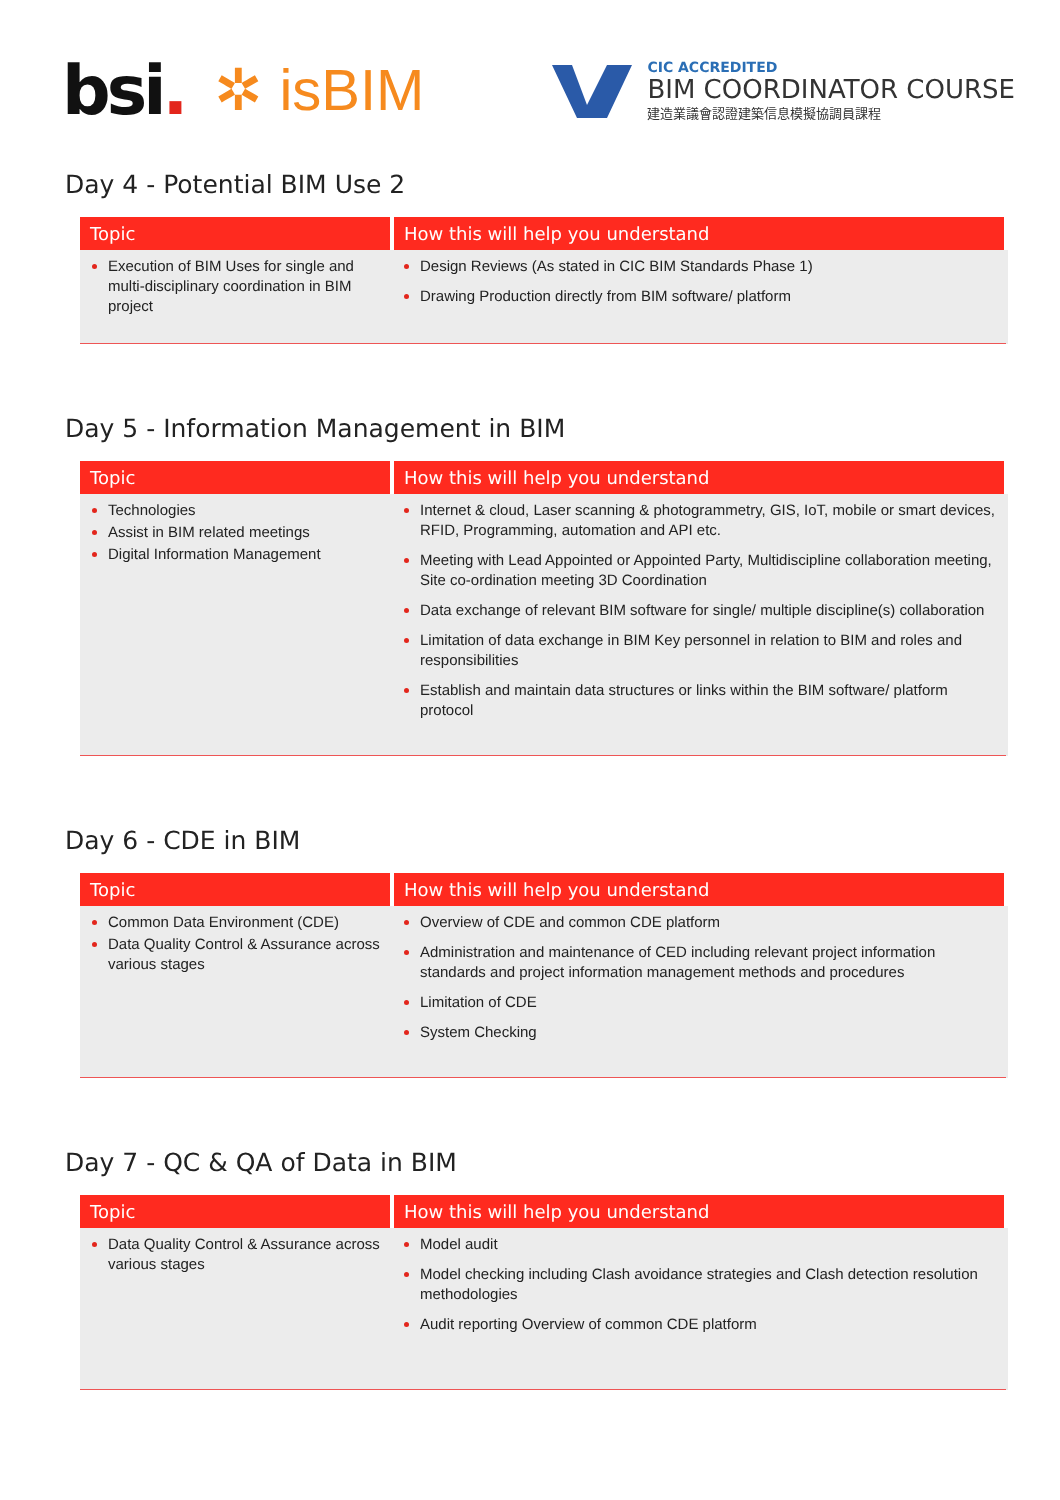bsi.
✲ isBIM
CIC ACCREDITED
BIM COORDINATOR COURSE
建造業議會認證建築信息模擬協調員課程
Day 4 - Potential BIM Use 2
| Topic | How this will help you understand |
| --- | --- |
| Execution of BIM Uses for single and multi-disciplinary coordination in BIM project | Design Reviews (As stated in CIC BIM Standards Phase 1) Drawing Production directly from BIM software/ platform |
Day 5 - Information Management in BIM
| Topic | How this will help you understand |
| --- | --- |
| Technologies Assist in BIM related meetings Digital Information Management | Internet & cloud, Laser scanning & photogrammetry, GIS, IoT, mobile or smart devices, RFID, Programming, automation and API etc. Meeting with Lead Appointed or Appointed Party, Multidiscipline collaboration meeting, Site co-ordination meeting 3D Coordination Data exchange of relevant BIM software for single/ multiple discipline(s) collaboration Limitation of data exchange in BIM Key personnel in relation to BIM and roles and responsibilities Establish and maintain data structures or links within the BIM software/ platform protocol |
Day 6 - CDE in BIM
| Topic | How this will help you understand |
| --- | --- |
| Common Data Environment (CDE) Data Quality Control & Assurance across various stages | Overview of CDE and common CDE platform Administration and maintenance of CED including relevant project information standards and project information management methods and procedures Limitation of CDE System Checking |
Day 7 - QC & QA of Data in BIM
| Topic | How this will help you understand |
| --- | --- |
| Data Quality Control & Assurance across various stages | Model audit Model checking including Clash avoidance strategies and Clash detection resolution methodologies Audit reporting Overview of common CDE platform |